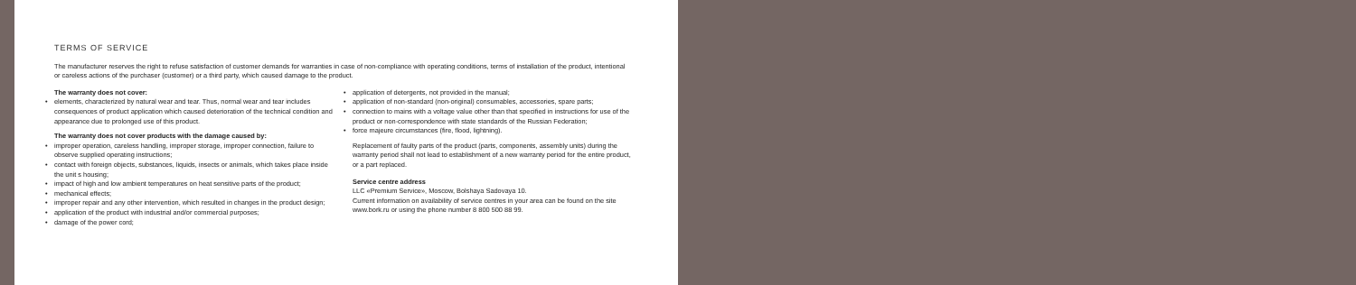TERMS OF SERVICE
The manufacturer reserves the right to refuse satisfaction of customer demands for warranties in case of non-compliance with operating conditions, terms of installation of the product, intentional or careless actions of the purchaser (customer) or a third party, which caused damage to the product.
The warranty does not cover:
elements, characterized by natural wear and tear. Thus, normal wear and tear includes consequences of product application which caused deterioration of the technical condition and appearance due to prolonged use of this product.
The warranty does not cover products with the damage caused by:
improper operation, careless handling, improper storage, improper connection, failure to observe supplied operating instructions;
contact with foreign objects, substances, liquids, insects or animals, which takes place inside the unit s housing;
impact of high and low ambient temperatures on heat sensitive parts of the product;
mechanical effects;
improper repair and any other intervention, which resulted in changes in the product design;
application of the product with industrial and/or commercial purposes;
damage of the power cord;
application of detergents, not provided in the manual;
application of non-standard (non-original) consumables, accessories, spare parts;
connection to mains with a voltage value other than that specified in instructions for use of the product or non-correspondence with state standards of the Russian Federation;
force majeure circumstances (fire, flood, lightning).
Replacement of faulty parts of the product (parts, components, assembly units) during the warranty period shall not lead to establishment of a new warranty period for the entire product, or a part replaced.
Service centre address
LLC «Premium Service», Moscow, Bolshaya Sadovaya 10.
Current information on availability of service centres in your area can be found on the site www.bork.ru or using the phone number 8 800 500 88 99.